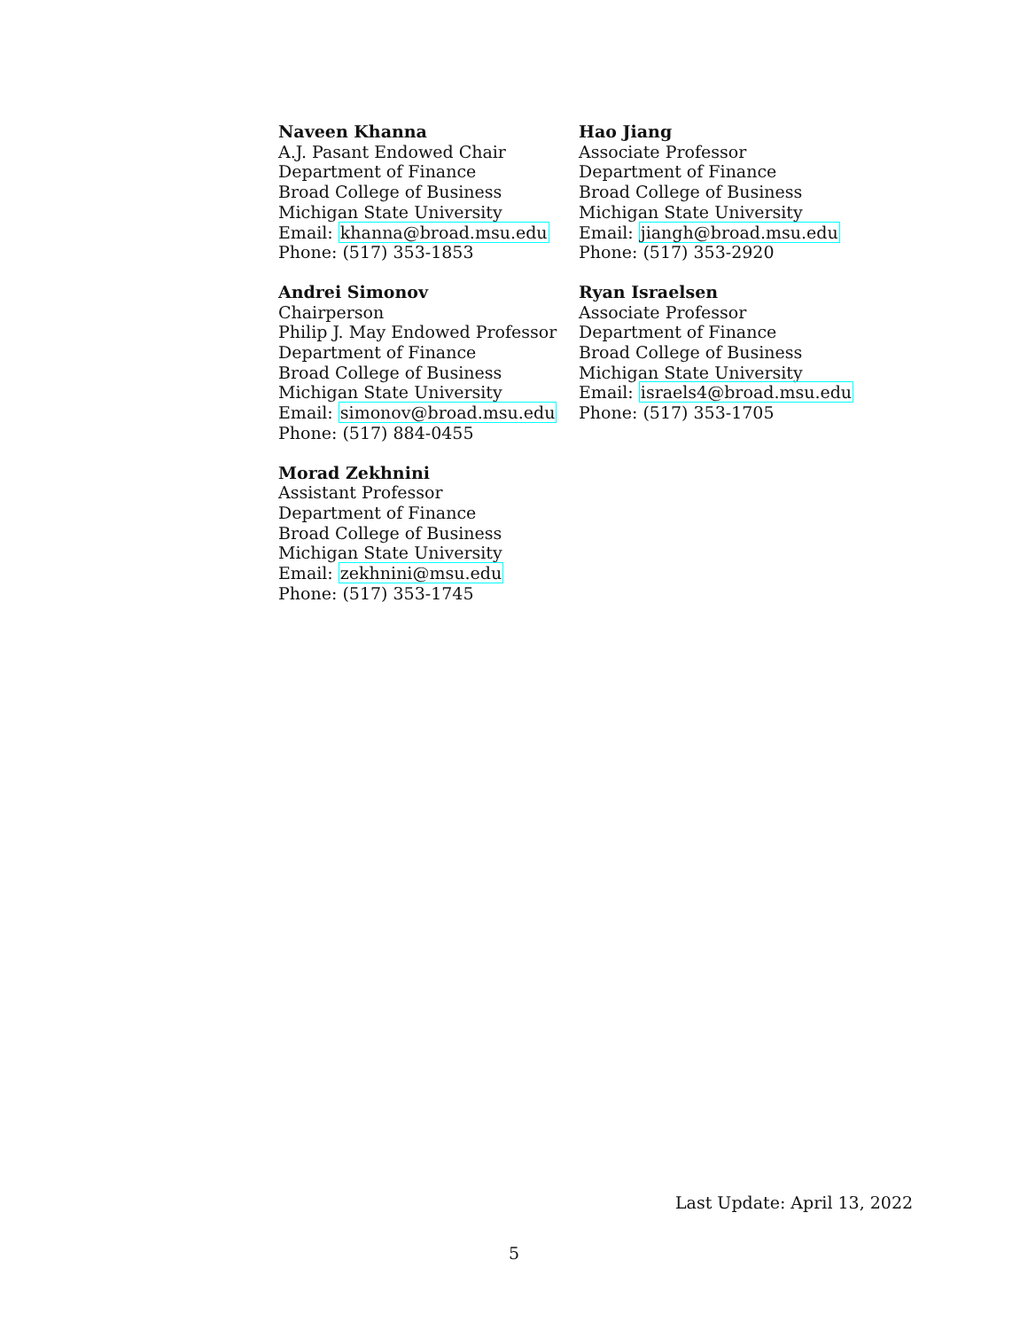Naveen Khanna
A.J. Pasant Endowed Chair
Department of Finance
Broad College of Business
Michigan State University
Email: khanna@broad.msu.edu
Phone: (517) 353-1853
Andrei Simonov
Chairperson
Philip J. May Endowed Professor
Department of Finance
Broad College of Business
Michigan State University
Email: simonov@broad.msu.edu
Phone: (517) 884-0455
Morad Zekhnini
Assistant Professor
Department of Finance
Broad College of Business
Michigan State University
Email: zekhnini@msu.edu
Phone: (517) 353-1745
Hao Jiang
Associate Professor
Department of Finance
Broad College of Business
Michigan State University
Email: jiangh@broad.msu.edu
Phone: (517) 353-2920
Ryan Israelsen
Associate Professor
Department of Finance
Broad College of Business
Michigan State University
Email: israels4@broad.msu.edu
Phone: (517) 353-1705
Last Update: April 13, 2022
5